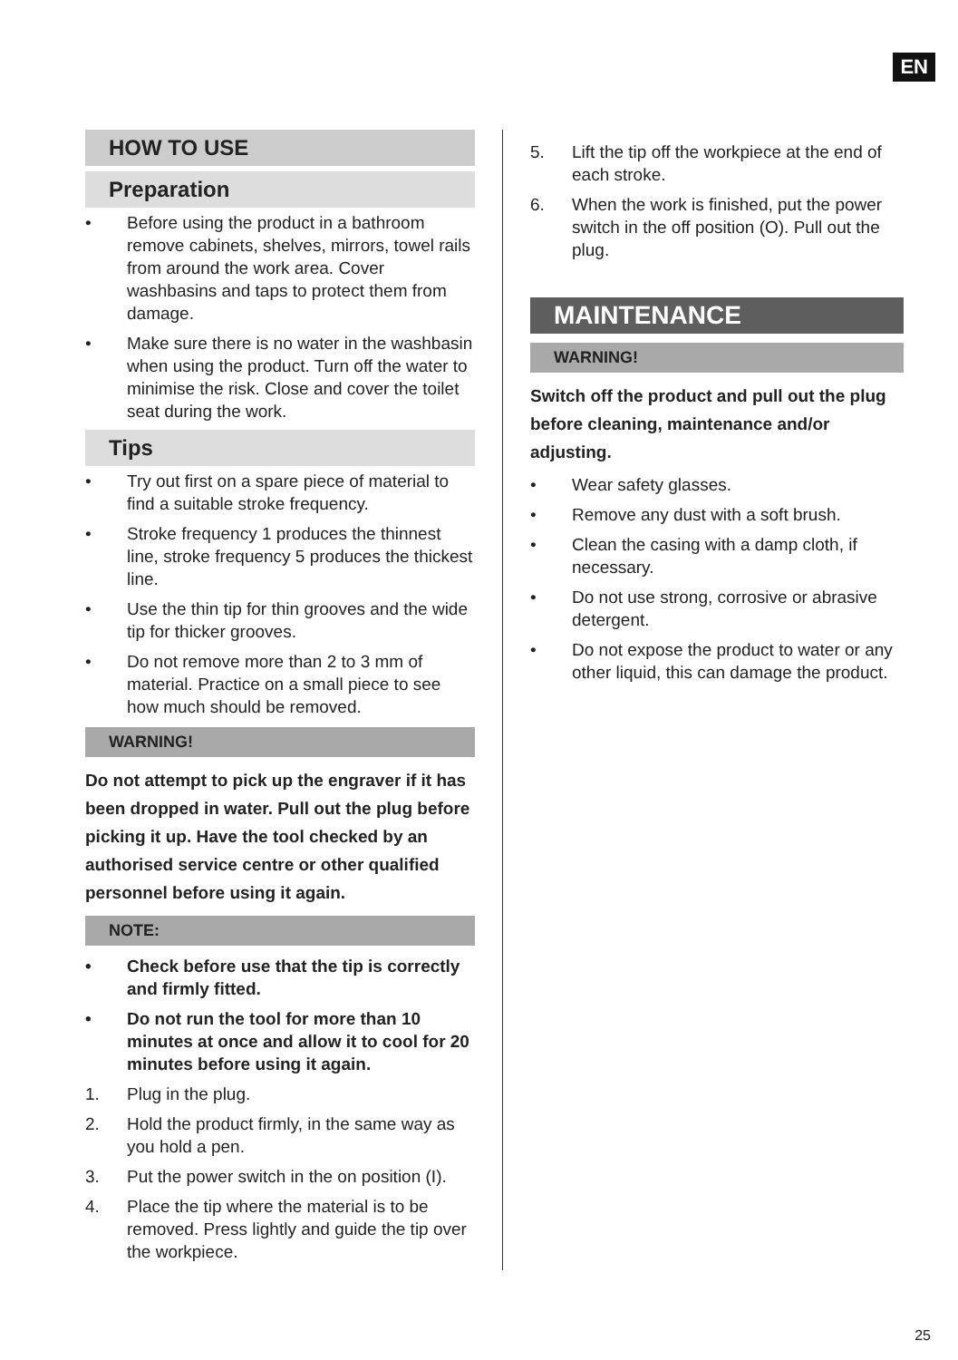EN
HOW TO USE
Preparation
• Before using the product in a bathroom remove cabinets, shelves, mirrors, towel rails from around the work area. Cover washbasins and taps to protect them from damage.
• Make sure there is no water in the washbasin when using the product. Turn off the water to minimise the risk. Close and cover the toilet seat during the work.
Tips
• Try out first on a spare piece of material to find a suitable stroke frequency.
• Stroke frequency 1 produces the thinnest line, stroke frequency 5 produces the thickest line.
• Use the thin tip for thin grooves and the wide tip for thicker grooves.
• Do not remove more than 2 to 3 mm of material. Practice on a small piece to see how much should be removed.
WARNING!
Do not attempt to pick up the engraver if it has been dropped in water. Pull out the plug before picking it up. Have the tool checked by an authorised service centre or other qualified personnel before using it again.
NOTE:
• Check before use that the tip is correctly and firmly fitted.
• Do not run the tool for more than 10 minutes at once and allow it to cool for 20 minutes before using it again.
1. Plug in the plug.
2. Hold the product firmly, in the same way as you hold a pen.
3. Put the power switch in the on position (I).
4. Place the tip where the material is to be removed. Press lightly and guide the tip over the workpiece.
5. Lift the tip off the workpiece at the end of each stroke.
6. When the work is finished, put the power switch in the off position (O). Pull out the plug.
MAINTENANCE
WARNING!
Switch off the product and pull out the plug before cleaning, maintenance and/or adjusting.
• Wear safety glasses.
• Remove any dust with a soft brush.
• Clean the casing with a damp cloth, if necessary.
• Do not use strong, corrosive or abrasive detergent.
• Do not expose the product to water or any other liquid, this can damage the product.
25